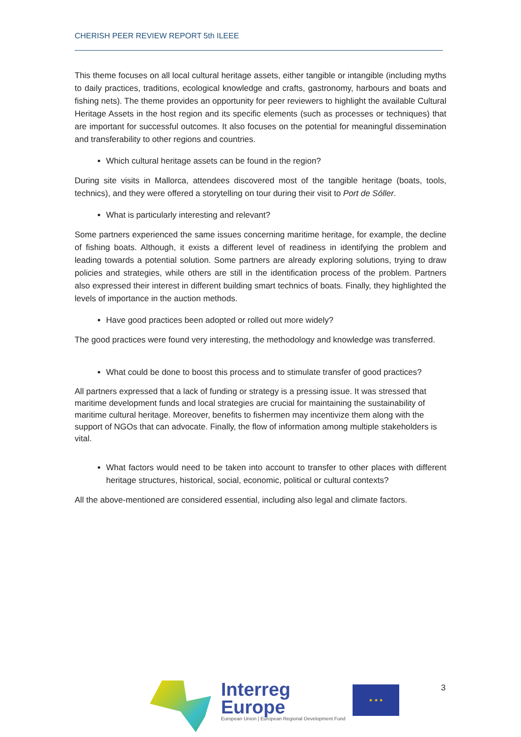CHERISH PEER REVIEW REPORT 5th ILEEE
This theme focuses on all local cultural heritage assets, either tangible or intangible (including myths to daily practices, traditions, ecological knowledge and crafts, gastronomy, harbours and boats and fishing nets). The theme provides an opportunity for peer reviewers to highlight the available Cultural Heritage Assets in the host region and its specific elements (such as processes or techniques) that are important for successful outcomes. It also focuses on the potential for meaningful dissemination and transferability to other regions and countries.
Which cultural heritage assets can be found in the region?
During site visits in Mallorca, attendees discovered most of the tangible heritage (boats, tools, technics), and they were offered a storytelling on tour during their visit to Port de Sóller.
What is particularly interesting and relevant?
Some partners experienced the same issues concerning maritime heritage, for example, the decline of fishing boats. Although, it exists a different level of readiness in identifying the problem and leading towards a potential solution. Some partners are already exploring solutions, trying to draw policies and strategies, while others are still in the identification process of the problem. Partners also expressed their interest in different building smart technics of boats. Finally, they highlighted the levels of importance in the auction methods.
Have good practices been adopted or rolled out more widely?
The good practices were found very interesting, the methodology and knowledge was transferred.
What could be done to boost this process and to stimulate transfer of good practices?
All partners expressed that a lack of funding or strategy is a pressing issue. It was stressed that maritime development funds and local strategies are crucial for maintaining the sustainability of maritime cultural heritage. Moreover, benefits to fishermen may incentivize them along with the support of NGOs that can advocate. Finally, the flow of information among multiple stakeholders is vital.
What factors would need to be taken into account to transfer to other places with different heritage structures, historical, social, economic, political or cultural contexts?
All the above-mentioned are considered essential, including also legal and climate factors.
Interreg
Europe
European Union | European Regional Development Fund
★ ★ ★
3